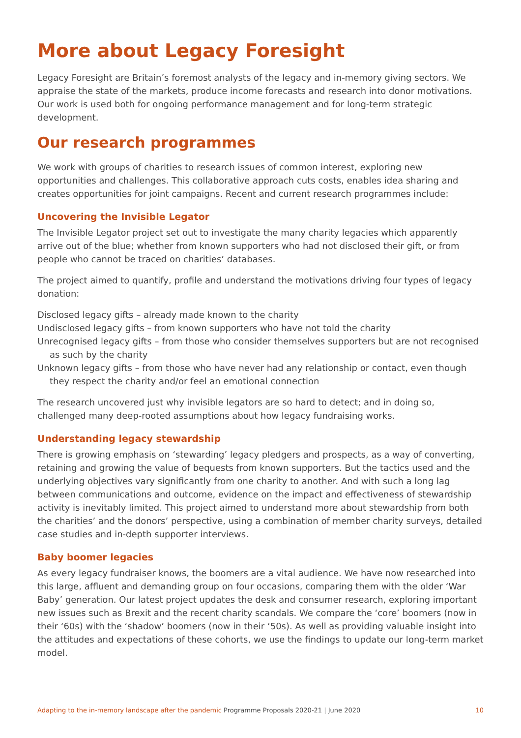More about Legacy Foresight
Legacy Foresight are Britain’s foremost analysts of the legacy and in-memory giving sectors. We appraise the state of the markets, produce income forecasts and research into donor motivations. Our work is used both for ongoing performance management and for long-term strategic development.
Our research programmes
We work with groups of charities to research issues of common interest, exploring new opportunities and challenges. This collaborative approach cuts costs, enables idea sharing and creates opportunities for joint campaigns. Recent and current research programmes include:
Uncovering the Invisible Legator
The Invisible Legator project set out to investigate the many charity legacies which apparently arrive out of the blue; whether from known supporters who had not disclosed their gift, or from people who cannot be traced on charities’ databases.
The project aimed to quantify, profile and understand the motivations driving four types of legacy donation:
Disclosed legacy gifts – already made known to the charity
Undisclosed legacy gifts – from known supporters who have not told the charity
Unrecognised legacy gifts – from those who consider themselves supporters but are not recognised as such by the charity
Unknown legacy gifts – from those who have never had any relationship or contact, even though they respect the charity and/or feel an emotional connection
The research uncovered just why invisible legators are so hard to detect; and in doing so, challenged many deep-rooted assumptions about how legacy fundraising works.
Understanding legacy stewardship
There is growing emphasis on ‘stewarding’ legacy pledgers and prospects, as a way of converting, retaining and growing the value of bequests from known supporters. But the tactics used and the underlying objectives vary significantly from one charity to another. And with such a long lag between communications and outcome, evidence on the impact and effectiveness of stewardship activity is inevitably limited. This project aimed to understand more about stewardship from both the charities’ and the donors’ perspective, using a combination of member charity surveys, detailed case studies and in-depth supporter interviews.
Baby boomer legacies
As every legacy fundraiser knows, the boomers are a vital audience. We have now researched into this large, affluent and demanding group on four occasions, comparing them with the older ‘War Baby’ generation. Our latest project updates the desk and consumer research, exploring important new issues such as Brexit and the recent charity scandals. We compare the ‘core’ boomers (now in their ‘60s) with the ‘shadow’ boomers (now in their ‘50s). As well as providing valuable insight into the attitudes and expectations of these cohorts, we use the findings to update our long-term market model.
Adapting to the in-memory landscape after the pandemic Programme Proposals 2020-21 | June 2020 10